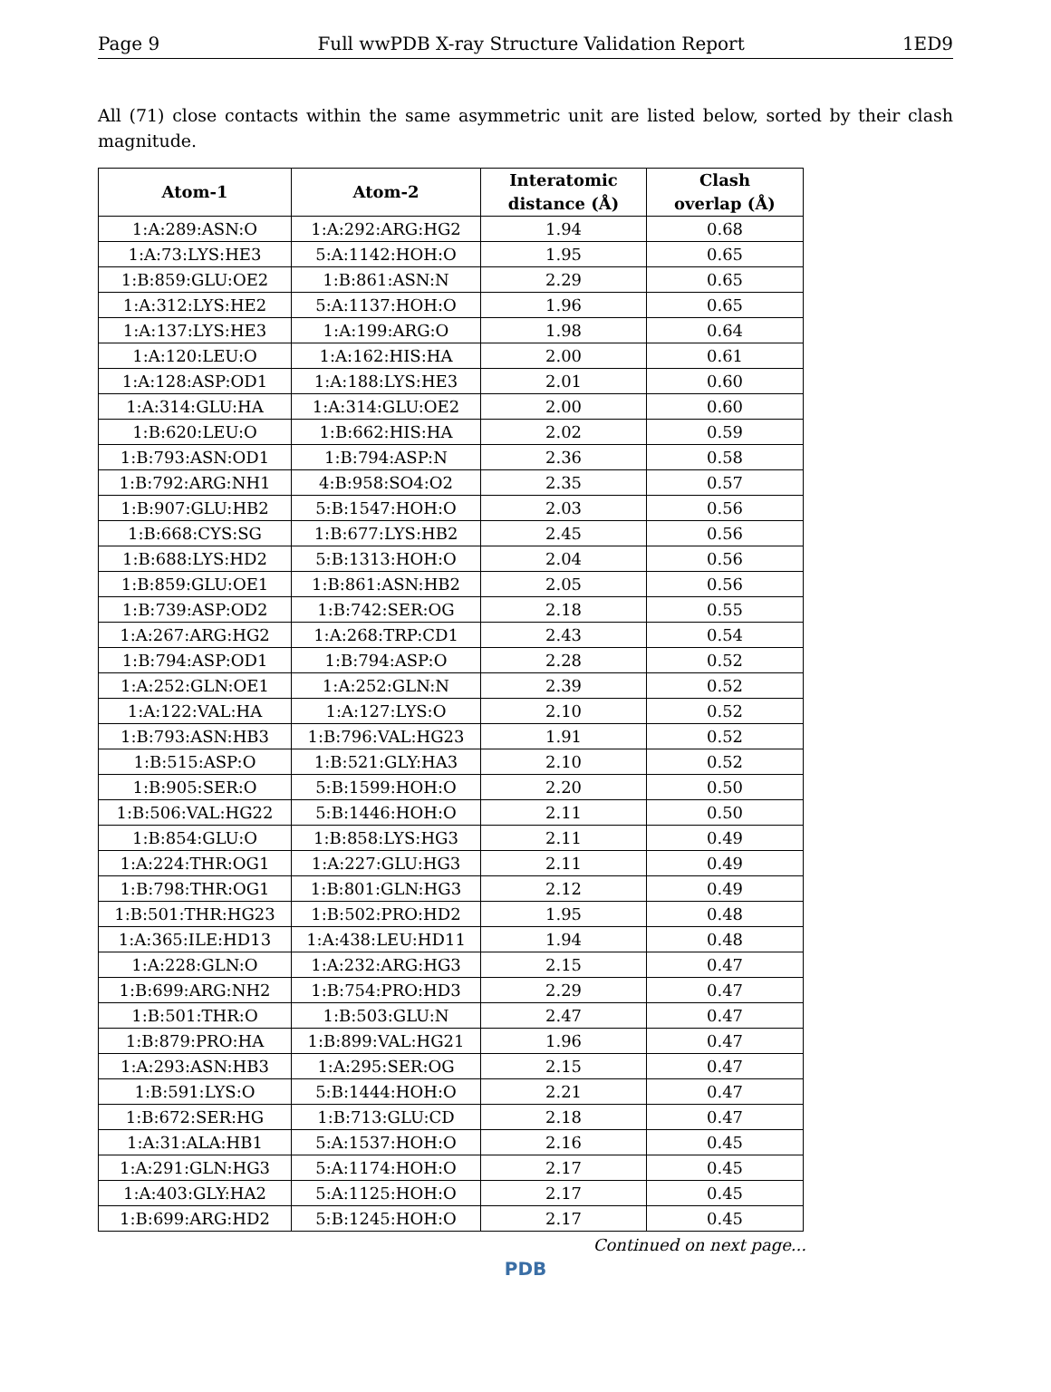Page 9 Full wwPDB X-ray Structure Validation Report 1ED9
All (71) close contacts within the same asymmetric unit are listed below, sorted by their clash magnitude.
| Atom-1 | Atom-2 | Interatomic distance (Å) | Clash overlap (Å) |
| --- | --- | --- | --- |
| 1:A:289:ASN:O | 1:A:292:ARG:HG2 | 1.94 | 0.68 |
| 1:A:73:LYS:HE3 | 5:A:1142:HOH:O | 1.95 | 0.65 |
| 1:B:859:GLU:OE2 | 1:B:861:ASN:N | 2.29 | 0.65 |
| 1:A:312:LYS:HE2 | 5:A:1137:HOH:O | 1.96 | 0.65 |
| 1:A:137:LYS:HE3 | 1:A:199:ARG:O | 1.98 | 0.64 |
| 1:A:120:LEU:O | 1:A:162:HIS:HA | 2.00 | 0.61 |
| 1:A:128:ASP:OD1 | 1:A:188:LYS:HE3 | 2.01 | 0.60 |
| 1:A:314:GLU:HA | 1:A:314:GLU:OE2 | 2.00 | 0.60 |
| 1:B:620:LEU:O | 1:B:662:HIS:HA | 2.02 | 0.59 |
| 1:B:793:ASN:OD1 | 1:B:794:ASP:N | 2.36 | 0.58 |
| 1:B:792:ARG:NH1 | 4:B:958:SO4:O2 | 2.35 | 0.57 |
| 1:B:907:GLU:HB2 | 5:B:1547:HOH:O | 2.03 | 0.56 |
| 1:B:668:CYS:SG | 1:B:677:LYS:HB2 | 2.45 | 0.56 |
| 1:B:688:LYS:HD2 | 5:B:1313:HOH:O | 2.04 | 0.56 |
| 1:B:859:GLU:OE1 | 1:B:861:ASN:HB2 | 2.05 | 0.56 |
| 1:B:739:ASP:OD2 | 1:B:742:SER:OG | 2.18 | 0.55 |
| 1:A:267:ARG:HG2 | 1:A:268:TRP:CD1 | 2.43 | 0.54 |
| 1:B:794:ASP:OD1 | 1:B:794:ASP:O | 2.28 | 0.52 |
| 1:A:252:GLN:OE1 | 1:A:252:GLN:N | 2.39 | 0.52 |
| 1:A:122:VAL:HA | 1:A:127:LYS:O | 2.10 | 0.52 |
| 1:B:793:ASN:HB3 | 1:B:796:VAL:HG23 | 1.91 | 0.52 |
| 1:B:515:ASP:O | 1:B:521:GLY:HA3 | 2.10 | 0.52 |
| 1:B:905:SER:O | 5:B:1599:HOH:O | 2.20 | 0.50 |
| 1:B:506:VAL:HG22 | 5:B:1446:HOH:O | 2.11 | 0.50 |
| 1:B:854:GLU:O | 1:B:858:LYS:HG3 | 2.11 | 0.49 |
| 1:A:224:THR:OG1 | 1:A:227:GLU:HG3 | 2.11 | 0.49 |
| 1:B:798:THR:OG1 | 1:B:801:GLN:HG3 | 2.12 | 0.49 |
| 1:B:501:THR:HG23 | 1:B:502:PRO:HD2 | 1.95 | 0.48 |
| 1:A:365:ILE:HD13 | 1:A:438:LEU:HD11 | 1.94 | 0.48 |
| 1:A:228:GLN:O | 1:A:232:ARG:HG3 | 2.15 | 0.47 |
| 1:B:699:ARG:NH2 | 1:B:754:PRO:HD3 | 2.29 | 0.47 |
| 1:B:501:THR:O | 1:B:503:GLU:N | 2.47 | 0.47 |
| 1:B:879:PRO:HA | 1:B:899:VAL:HG21 | 1.96 | 0.47 |
| 1:A:293:ASN:HB3 | 1:A:295:SER:OG | 2.15 | 0.47 |
| 1:B:591:LYS:O | 5:B:1444:HOH:O | 2.21 | 0.47 |
| 1:B:672:SER:HG | 1:B:713:GLU:CD | 2.18 | 0.47 |
| 1:A:31:ALA:HB1 | 5:A:1537:HOH:O | 2.16 | 0.45 |
| 1:A:291:GLN:HG3 | 5:A:1174:HOH:O | 2.17 | 0.45 |
| 1:A:403:GLY:HA2 | 5:A:1125:HOH:O | 2.17 | 0.45 |
| 1:B:699:ARG:HD2 | 5:B:1245:HOH:O | 2.17 | 0.45 |
Continued on next page...
PDB